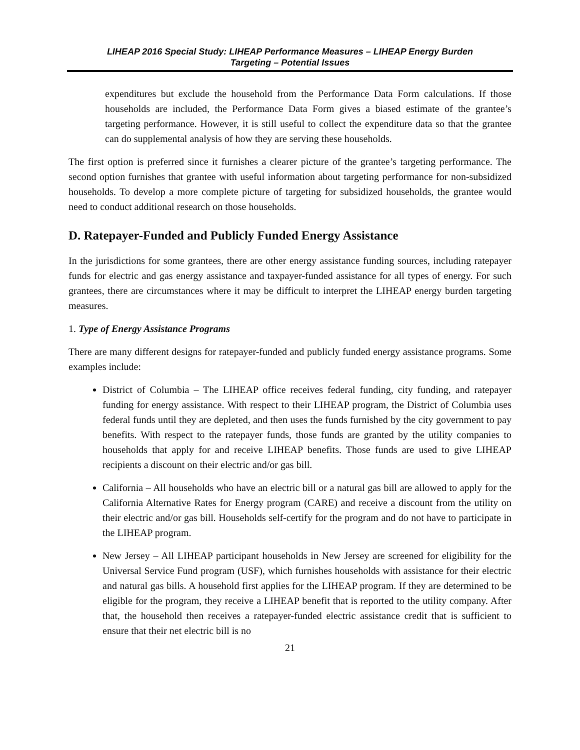LIHEAP 2016 Special Study: LIHEAP Performance Measures – LIHEAP Energy Burden
Targeting – Potential Issues
expenditures but exclude the household from the Performance Data Form calculations. If those households are included, the Performance Data Form gives a biased estimate of the grantee’s targeting performance. However, it is still useful to collect the expenditure data so that the grantee can do supplemental analysis of how they are serving these households.
The first option is preferred since it furnishes a clearer picture of the grantee’s targeting performance. The second option furnishes that grantee with useful information about targeting performance for non-subsidized households. To develop a more complete picture of targeting for subsidized households, the grantee would need to conduct additional research on those households.
D. Ratepayer-Funded and Publicly Funded Energy Assistance
In the jurisdictions for some grantees, there are other energy assistance funding sources, including ratepayer funds for electric and gas energy assistance and taxpayer-funded assistance for all types of energy. For such grantees, there are circumstances where it may be difficult to interpret the LIHEAP energy burden targeting measures.
1. Type of Energy Assistance Programs
There are many different designs for ratepayer-funded and publicly funded energy assistance programs. Some examples include:
District of Columbia – The LIHEAP office receives federal funding, city funding, and ratepayer funding for energy assistance. With respect to their LIHEAP program, the District of Columbia uses federal funds until they are depleted, and then uses the funds furnished by the city government to pay benefits. With respect to the ratepayer funds, those funds are granted by the utility companies to households that apply for and receive LIHEAP benefits. Those funds are used to give LIHEAP recipients a discount on their electric and/or gas bill.
California – All households who have an electric bill or a natural gas bill are allowed to apply for the California Alternative Rates for Energy program (CARE) and receive a discount from the utility on their electric and/or gas bill. Households self-certify for the program and do not have to participate in the LIHEAP program.
New Jersey – All LIHEAP participant households in New Jersey are screened for eligibility for the Universal Service Fund program (USF), which furnishes households with assistance for their electric and natural gas bills. A household first applies for the LIHEAP program. If they are determined to be eligible for the program, they receive a LIHEAP benefit that is reported to the utility company. After that, the household then receives a ratepayer-funded electric assistance credit that is sufficient to ensure that their net electric bill is no
21